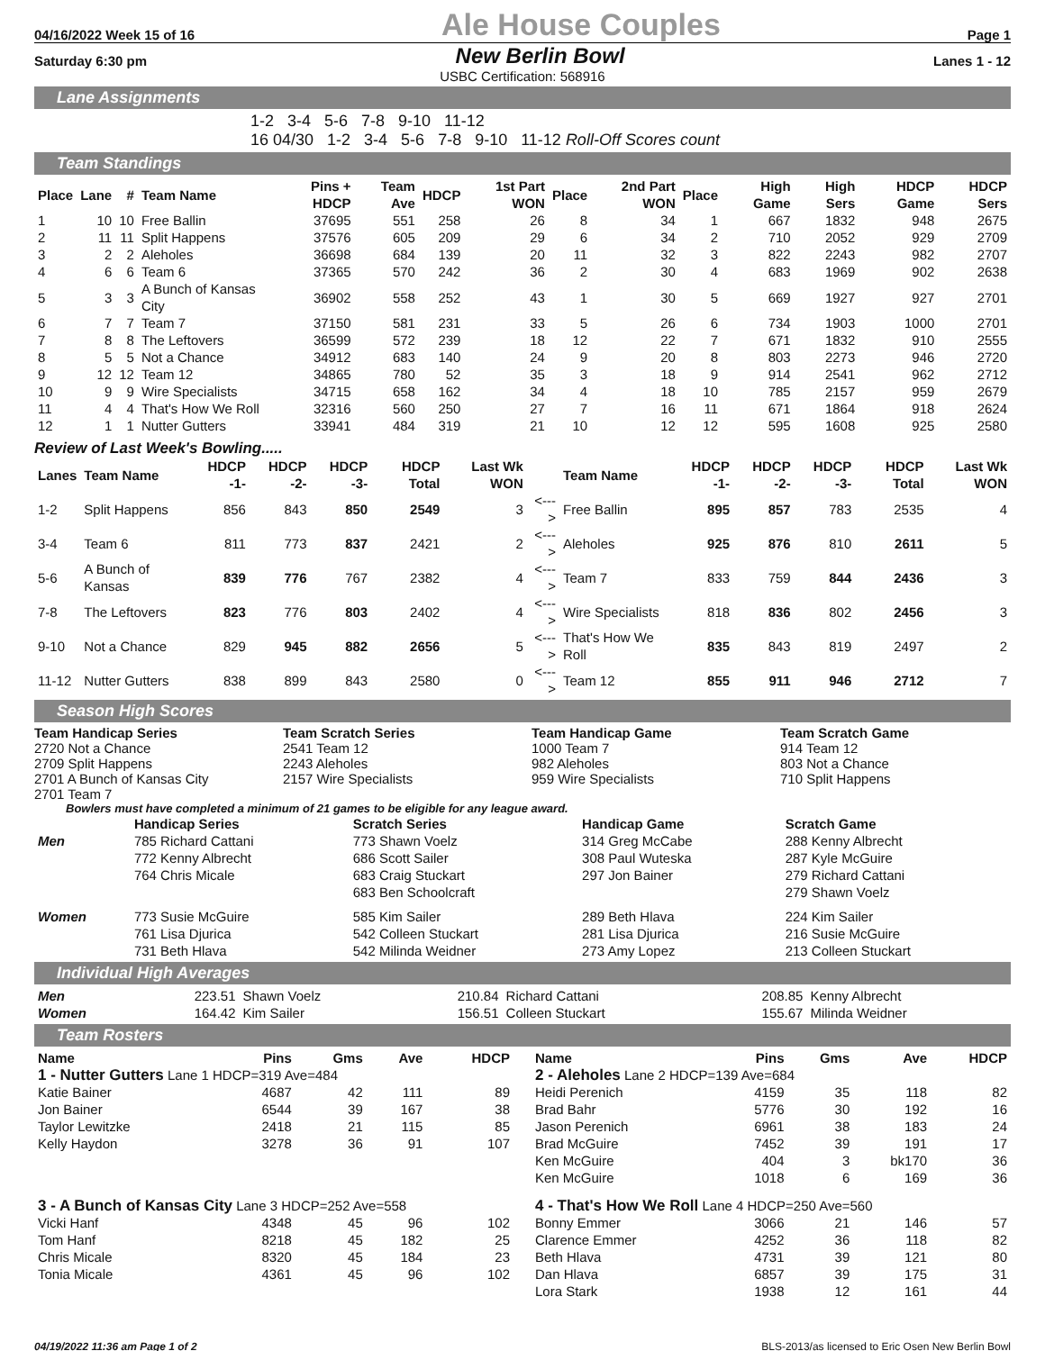04/16/2022 Week 15 of 16 Ale House Couples Page 1
Saturday 6:30 pm New Berlin Bowl Lanes 1 - 12
USBC Certification: 568916
Lane Assignments
1-2 3-4 5-6 7-8 9-10 11-12
16 04/30 1-2 3-4 5-6 7-8 9-10 11-12 Roll-Off Scores count
Team Standings
| Place | Lane | # | Team Name | Pins + HDCP | Team Ave | HDCP | 1st Part WON | Place | 2nd Part WON | Place | High Game | High Sers | HDCP Game | HDCP Sers |
| --- | --- | --- | --- | --- | --- | --- | --- | --- | --- | --- | --- | --- | --- | --- |
| 1 | 10 | 10 | Free Ballin | 37695 | 551 | 258 | 26 | 8 | 34 | 1 | 667 | 1832 | 948 | 2675 |
| 2 | 11 | 11 | Split Happens | 37576 | 605 | 209 | 29 | 6 | 34 | 2 | 710 | 2052 | 929 | 2709 |
| 3 | 2 | 2 | Aleholes | 36698 | 684 | 139 | 20 | 11 | 32 | 3 | 822 | 2243 | 982 | 2707 |
| 4 | 6 | 6 | Team 6 | 37365 | 570 | 242 | 36 | 2 | 30 | 4 | 683 | 1969 | 902 | 2638 |
| 5 | 3 | 3 | A Bunch of Kansas City | 36902 | 558 | 252 | 43 | 1 | 30 | 5 | 669 | 1927 | 927 | 2701 |
| 6 | 7 | 7 | Team 7 | 37150 | 581 | 231 | 33 | 5 | 26 | 6 | 734 | 1903 | 1000 | 2701 |
| 7 | 8 | 8 | The Leftovers | 36599 | 572 | 239 | 18 | 12 | 22 | 7 | 671 | 1832 | 910 | 2555 |
| 8 | 5 | 5 | Not a Chance | 34912 | 683 | 140 | 24 | 9 | 20 | 8 | 803 | 2273 | 946 | 2720 |
| 9 | 12 | 12 | Team 12 | 34865 | 780 | 52 | 35 | 3 | 18 | 9 | 914 | 2541 | 962 | 2712 |
| 10 | 9 | 9 | Wire Specialists | 34715 | 658 | 162 | 34 | 4 | 18 | 10 | 785 | 2157 | 959 | 2679 |
| 11 | 4 | 4 | That's How We Roll | 32316 | 560 | 250 | 27 | 7 | 16 | 11 | 671 | 1864 | 918 | 2624 |
| 12 | 1 | 1 | Nutter Gutters | 33941 | 484 | 319 | 21 | 10 | 12 | 12 | 595 | 1608 | 925 | 2580 |
Review of Last Week's Bowling.....
| Lanes | Team Name | HDCP -1- | HDCP -2- | HDCP -3- | HDCP Total | Last Wk WON | | Team Name | HDCP -1- | HDCP -2- | HDCP -3- | HDCP Total | Last Wk WON |
| --- | --- | --- | --- | --- | --- | --- | --- | --- | --- | --- | --- | --- | --- |
| 1-2 | Split Happens | 856 | 843 | 850 | 2549 | 3 | <---> | Free Ballin | 895 | 857 | 783 | 2535 | 4 |
| 3-4 | Team 6 | 811 | 773 | 837 | 2421 | 2 | <---> | Aleholes | 925 | 876 | 810 | 2611 | 5 |
| 5-6 | A Bunch of Kansas | 839 | 776 | 767 | 2382 | 4 | <---> | Team 7 | 833 | 759 | 844 | 2436 | 3 |
| 7-8 | The Leftovers | 823 | 776 | 803 | 2402 | 4 | <---> | Wire Specialists | 818 | 836 | 802 | 2456 | 3 |
| 9-10 | Not a Chance | 829 | 945 | 882 | 2656 | 5 | <---> | That's How We Roll | 835 | 843 | 819 | 2497 | 2 |
| 11-12 | Nutter Gutters | 838 | 899 | 843 | 2580 | 0 | <---> | Team 12 | 855 | 911 | 946 | 2712 | 7 |
Season High Scores
Team Handicap Series
2720 Not a Chance
2709 Split Happens
2701 A Bunch of Kansas City
2701 Team 7
Team Scratch Series
2541 Team 12
2243 Aleholes
2157 Wire Specialists
Team Handicap Game
1000 Team 7
982 Aleholes
959 Wire Specialists
Team Scratch Game
914 Team 12
803 Not a Chance
710 Split Happens
Bowlers must have completed a minimum of 21 games to be eligible for any league award.
| | Handicap Series | Scratch Series | Handicap Game | Scratch Game |
| --- | --- | --- | --- | --- |
| Men | 785 Richard Cattani 772 Kenny Albrecht 764 Chris Micale | 773 Shawn Voelz 686 Scott Sailer 683 Craig Stuckart 683 Ben Schoolcraft | 314 Greg McCabe 308 Paul Wuteska 297 Jon Bainer | 288 Kenny Albrecht 287 Kyle McGuire 279 Richard Cattani 279 Shawn Voelz |
| Women | 773 Susie McGuire 761 Lisa Djurica 731 Beth Hlava | 585 Kim Sailer 542 Colleen Stuckart 542 Milinda Weidner | 289 Beth Hlava 281 Lisa Djurica 273 Amy Lopez | 224 Kim Sailer 216 Susie McGuire 213 Colleen Stuckart |
Individual High Averages
| Men | 223.51 | Shawn Voelz | 210.84 | Richard Cattani | 208.85 | Kenny Albrecht |
| Women | 164.42 | Kim Sailer | 156.51 | Colleen Stuckart | 155.67 | Milinda Weidner |
Team Rosters
| Name | Pins | Gms | Ave | HDCP |
| --- | --- | --- | --- | --- |
| 1 - Nutter Gutters Lane 1 HDCP=319 Ave=484 | | | | |
| Katie Bainer | 4687 | 42 | 111 | 89 |
| Jon Bainer | 6544 | 39 | 167 | 38 |
| Taylor Lewitzke | 2418 | 21 | 115 | 85 |
| Kelly Haydon | 3278 | 36 | 91 | 107 |
| 3 - A Bunch of Kansas City Lane 3 HDCP=252 Ave=558 | | | | |
| Vicki Hanf | 4348 | 45 | 96 | 102 |
| Tom Hanf | 8218 | 45 | 182 | 25 |
| Chris Micale | 8320 | 45 | 184 | 23 |
| Tonia Micale | 4361 | 45 | 96 | 102 |
| Name | Pins | Gms | Ave | HDCP |
| --- | --- | --- | --- | --- |
| 2 - Aleholes Lane 2 HDCP=139 Ave=684 | | | | |
| Heidi Perenich | 4159 | 35 | 118 | 82 |
| Brad Bahr | 5776 | 30 | 192 | 16 |
| Jason Perenich | 6961 | 38 | 183 | 24 |
| Brad McGuire | 7452 | 39 | 191 | 17 |
| Ken McGuire | 404 | 3 | bk170 | 36 |
| Ken McGuire | 1018 | 6 | 169 | 36 |
| 4 - That's How We Roll Lane 4 HDCP=250 Ave=560 | | | | |
| Bonny Emmer | 3066 | 21 | 146 | 57 |
| Clarence Emmer | 4252 | 36 | 118 | 82 |
| Beth Hlava | 4731 | 39 | 121 | 80 |
| Dan Hlava | 6857 | 39 | 175 | 31 |
| Lora Stark | 1938 | 12 | 161 | 44 |
04/19/2022 11:36 am Page 1 of 2 BLS-2013/as licensed to Eric Osen New Berlin Bowl